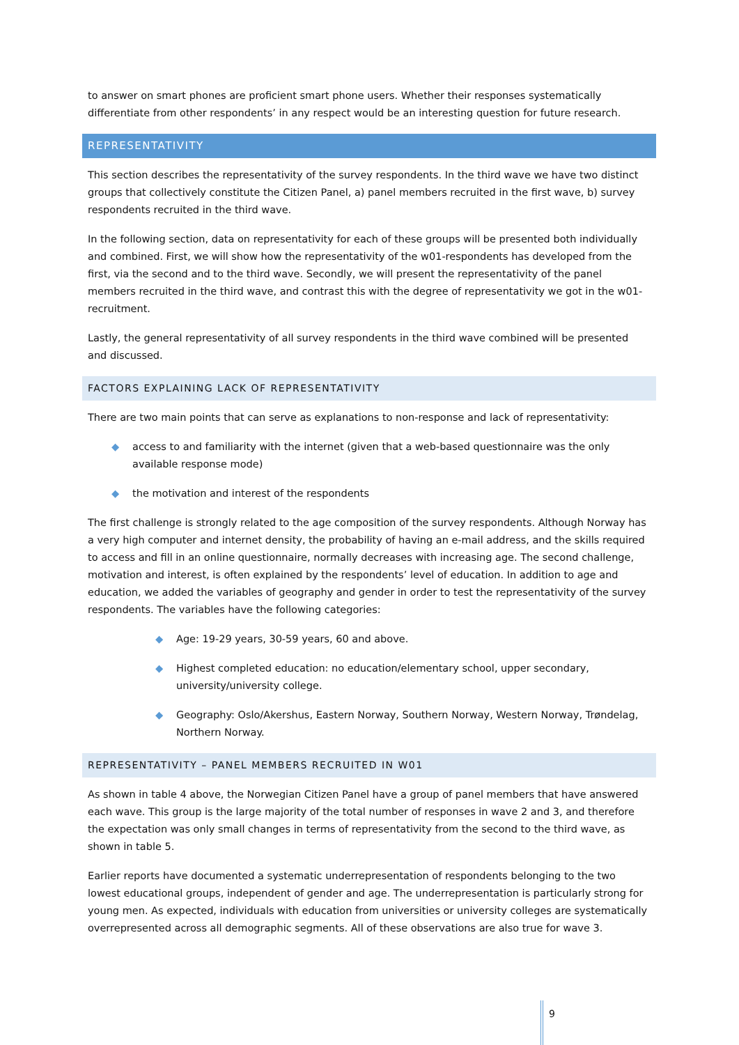to answer on smart phones are proficient smart phone users. Whether their responses systematically differentiate from other respondents’ in any respect would be an interesting question for future research.
REPRESENTATIVITY
This section describes the representativity of the survey respondents. In the third wave we have two distinct groups that collectively constitute the Citizen Panel, a) panel members recruited in the first wave, b) survey respondents recruited in the third wave.
In the following section, data on representativity for each of these groups will be presented both individually and combined. First, we will show how the representativity of the w01-respondents has developed from the first, via the second and to the third wave. Secondly, we will present the representativity of the panel members recruited in the third wave, and contrast this with the degree of representativity we got in the w01-recruitment.
Lastly, the general representativity of all survey respondents in the third wave combined will be presented and discussed.
FACTORS EXPLAINING LACK OF REPRESENTATIVITY
There are two main points that can serve as explanations to non-response and lack of representativity:
◆ access to and familiarity with the internet (given that a web-based questionnaire was the only available response mode)
◆ the motivation and interest of the respondents
The first challenge is strongly related to the age composition of the survey respondents. Although Norway has a very high computer and internet density, the probability of having an e-mail address, and the skills required to access and fill in an online questionnaire, normally decreases with increasing age. The second challenge, motivation and interest, is often explained by the respondents’ level of education. In addition to age and education, we added the variables of geography and gender in order to test the representativity of the survey respondents. The variables have the following categories:
◆ Age: 19-29 years, 30-59 years, 60 and above.
◆ Highest completed education: no education/elementary school, upper secondary, university/university college.
◆ Geography: Oslo/Akershus, Eastern Norway, Southern Norway, Western Norway, Trøndelag, Northern Norway.
REPRESENTATIVITY – PANEL MEMBERS RECRUITED IN W01
As shown in table 4 above, the Norwegian Citizen Panel have a group of panel members that have answered each wave. This group is the large majority of the total number of responses in wave 2 and 3, and therefore the expectation was only small changes in terms of representativity from the second to the third wave, as shown in table 5.
Earlier reports have documented a systematic underrepresentation of respondents belonging to the two lowest educational groups, independent of gender and age. The underrepresentation is particularly strong for young men. As expected, individuals with education from universities or university colleges are systematically overrepresented across all demographic segments. All of these observations are also true for wave 3.
9